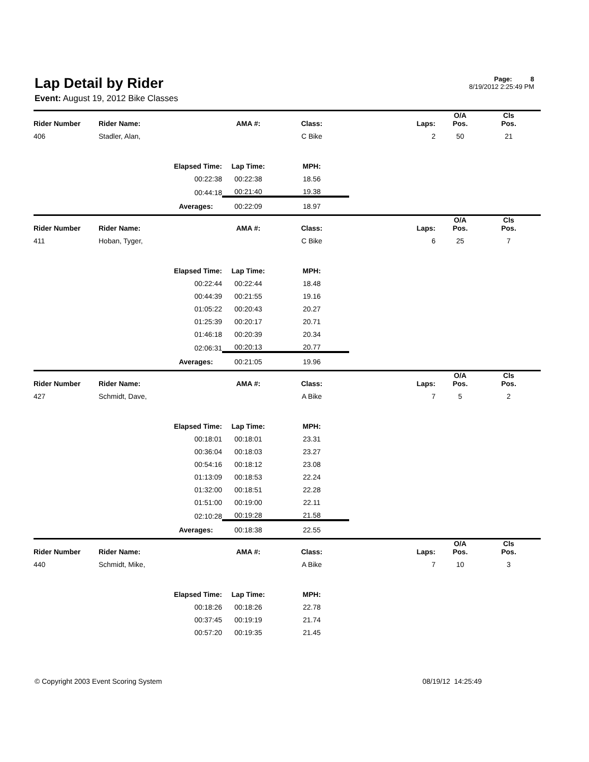Lap Detail by Rider
Event: August 19, 2012 Bike Classes
Page: 8
8/19/2012 2:25:49 PM
| Rider Number | Rider Name: | | AMA #: | Class: | Laps: | O/A Pos. | Cls Pos. | |
| --- | --- | --- | --- | --- | --- | --- | --- | --- |
| 406 | Stadler, Alan, | | | C Bike | 2 | 50 | 21 | |
| | | Elapsed Time: | Lap Time: | MPH: | | | | |
| | | 00:22:38 | 00:22:38 | 18.56 | | | | |
| | | 00:44:18 | 00:21:40 | 19.38 | | | | |
| | | Averages: | 00:22:09 | 18.97 | | | | |
| Rider Number | Rider Name: | | AMA #: | Class: | Laps: | O/A Pos. | Cls Pos. | |
| 411 | Hoban, Tyger, | | | C Bike | 6 | 25 | 7 | |
| | | Elapsed Time: | Lap Time: | MPH: | | | | |
| | | 00:22:44 | 00:22:44 | 18.48 | | | | |
| | | 00:44:39 | 00:21:55 | 19.16 | | | | |
| | | 01:05:22 | 00:20:43 | 20.27 | | | | |
| | | 01:25:39 | 00:20:17 | 20.71 | | | | |
| | | 01:46:18 | 00:20:39 | 20.34 | | | | |
| | | 02:06:31 | 00:20:13 | 20.77 | | | | |
| | | Averages: | 00:21:05 | 19.96 | | | | |
| Rider Number | Rider Name: | | AMA #: | Class: | Laps: | O/A Pos. | Cls Pos. | |
| 427 | Schmidt, Dave, | | | A Bike | 7 | 5 | 2 | |
| | | Elapsed Time: | Lap Time: | MPH: | | | | |
| | | 00:18:01 | 00:18:01 | 23.31 | | | | |
| | | 00:36:04 | 00:18:03 | 23.27 | | | | |
| | | 00:54:16 | 00:18:12 | 23.08 | | | | |
| | | 01:13:09 | 00:18:53 | 22.24 | | | | |
| | | 01:32:00 | 00:18:51 | 22.28 | | | | |
| | | 01:51:00 | 00:19:00 | 22.11 | | | | |
| | | 02:10:28 | 00:19:28 | 21.58 | | | | |
| | | Averages: | 00:18:38 | 22.55 | | | | |
| Rider Number | Rider Name: | | AMA #: | Class: | Laps: | O/A Pos. | Cls Pos. | |
| 440 | Schmidt, Mike, | | | A Bike | 7 | 10 | 3 | |
| | | Elapsed Time: | Lap Time: | MPH: | | | | |
| | | 00:18:26 | 00:18:26 | 22.78 | | | | |
| | | 00:37:45 | 00:19:19 | 21.74 | | | | |
| | | 00:57:20 | 00:19:35 | 21.45 | | | | |
© Copyright 2003 Event Scoring System 08/19/12 14:25:49